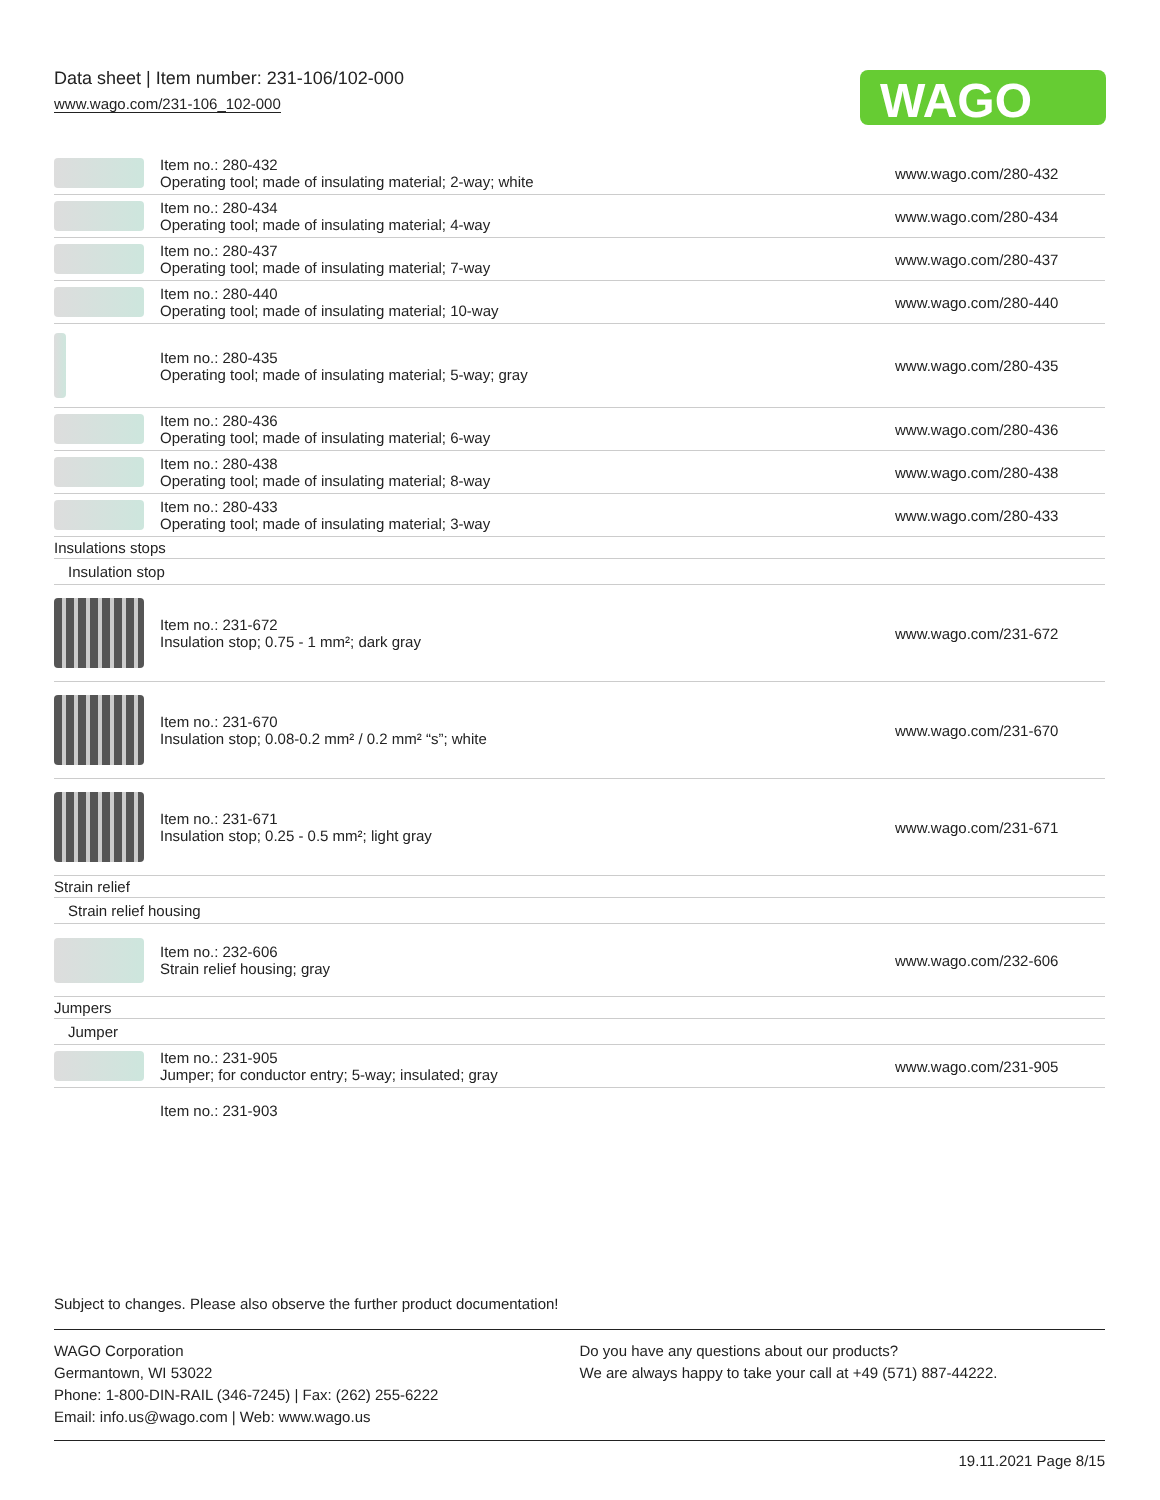Data sheet | Item number: 231-106/102-000
www.wago.com/231-106_102-000
WAGO
| | Item no.: 280-432 Operating tool; made of insulating material; 2-way; white | www.wago.com/280-432 |
| | Item no.: 280-434 Operating tool; made of insulating material; 4-way | www.wago.com/280-434 |
| | Item no.: 280-437 Operating tool; made of insulating material; 7-way | www.wago.com/280-437 |
| | Item no.: 280-440 Operating tool; made of insulating material; 10-way | www.wago.com/280-440 |
| | Item no.: 280-435 Operating tool; made of insulating material; 5-way; gray | www.wago.com/280-435 |
| | Item no.: 280-436 Operating tool; made of insulating material; 6-way | www.wago.com/280-436 |
| | Item no.: 280-438 Operating tool; made of insulating material; 8-way | www.wago.com/280-438 |
| | Item no.: 280-433 Operating tool; made of insulating material; 3-way | www.wago.com/280-433 |
| Insulations stops | | |
| Insulation stop | | |
| | Item no.: 231-672 Insulation stop; 0.75 - 1 mm²; dark gray | www.wago.com/231-672 |
| | Item no.: 231-670 Insulation stop; 0.08-0.2 mm² / 0.2 mm² “s”; white | www.wago.com/231-670 |
| | Item no.: 231-671 Insulation stop; 0.25 - 0.5 mm²; light gray | www.wago.com/231-671 |
| Strain relief | | |
| Strain relief housing | | |
| | Item no.: 232-606 Strain relief housing; gray | www.wago.com/232-606 |
| Jumpers | | |
| Jumper | | |
| | Item no.: 231-905 Jumper; for conductor entry; 5-way; insulated; gray | www.wago.com/231-905 |
| | Item no.: 231-903 | |
Subject to changes. Please also observe the further product documentation!
WAGO Corporation
Germantown, WI 53022
Phone: 1-800-DIN-RAIL (346-7245) | Fax: (262) 255-6222
Email: info.us@wago.com | Web: www.wago.us
Do you have any questions about our products?
We are always happy to take your call at +49 (571) 887-44222.
19.11.2021 Page 8/15